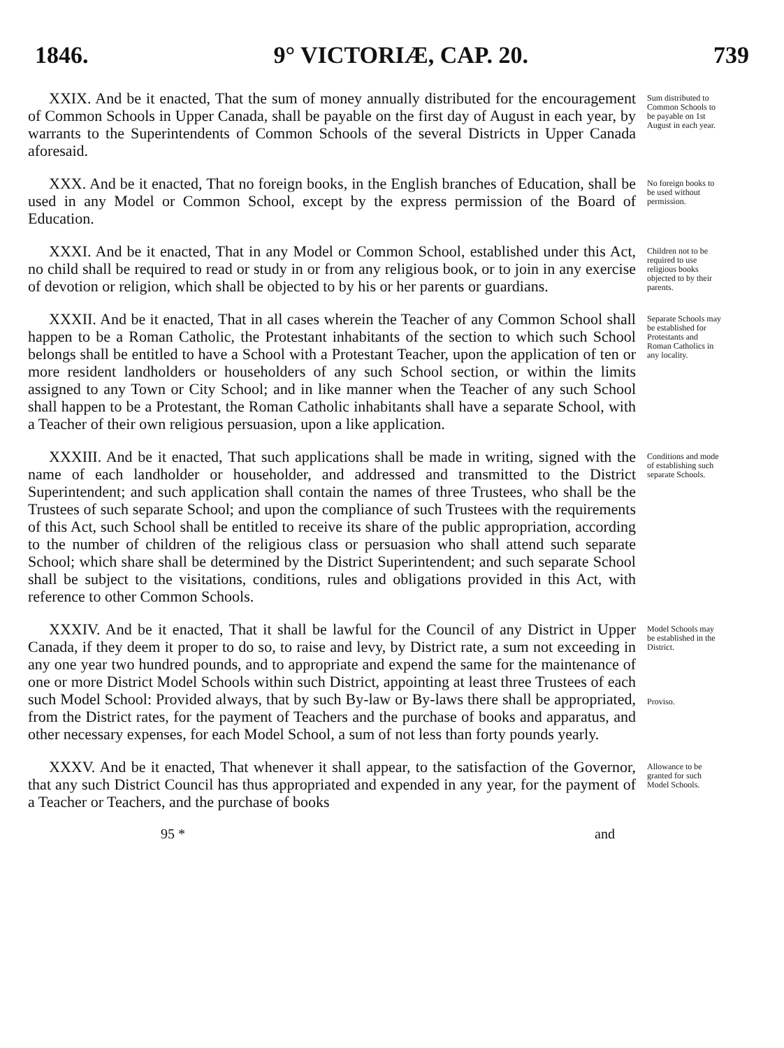1846. 9° VICTORIÆ, CAP. 20. 739
XXIX. And be it enacted, That the sum of money annually distributed for the encouragement of Common Schools in Upper Canada, shall be payable on the first day of August in each year, by warrants to the Superintendents of Common Schools of the several Districts in Upper Canada aforesaid.
Sum distributed to Common Schools to be payable on 1st August in each year.
XXX. And be it enacted, That no foreign books, in the English branches of Education, shall be used in any Model or Common School, except by the express permission of the Board of Education.
No foreign books to be used without permission.
XXXI. And be it enacted, That in any Model or Common School, established under this Act, no child shall be required to read or study in or from any religious book, or to join in any exercise of devotion or religion, which shall be objected to by his or her parents or guardians.
Children not to be required to use religious books objected to by their parents.
XXXII. And be it enacted, That in all cases wherein the Teacher of any Common School shall happen to be a Roman Catholic, the Protestant inhabitants of the section to which such School belongs shall be entitled to have a School with a Protestant Teacher, upon the application of ten or more resident landholders or householders of any such School section, or within the limits assigned to any Town or City School; and in like manner when the Teacher of any such School shall happen to be a Protestant, the Roman Catholic inhabitants shall have a separate School, with a Teacher of their own religious persuasion, upon a like application.
Separate Schools may be established for Protestants and Roman Catholics in any locality.
XXXIII. And be it enacted, That such applications shall be made in writing, signed with the name of each landholder or householder, and addressed and transmitted to the District Superintendent; and such application shall contain the names of three Trustees, who shall be the Trustees of such separate School; and upon the compliance of such Trustees with the requirements of this Act, such School shall be entitled to receive its share of the public appropriation, according to the number of children of the religious class or persuasion who shall attend such separate School; which share shall be determined by the District Superintendent; and such separate School shall be subject to the visitations, conditions, rules and obligations provided in this Act, with reference to other Common Schools.
Conditions and mode of establishing such separate Schools.
XXXIV. And be it enacted, That it shall be lawful for the Council of any District in Upper Canada, if they deem it proper to do so, to raise and levy, by District rate, a sum not exceeding in any one year two hundred pounds, and to appropriate and expend the same for the maintenance of one or more District Model Schools within such District, appointing at least three Trustees of each such Model School: Provided always, that by such By-law or By-laws there shall be appropriated, from the District rates, for the payment of Teachers and the purchase of books and apparatus, and other necessary expenses, for each Model School, a sum of not less than forty pounds yearly.
Model Schools may be established in the District.
Proviso.
XXXV. And be it enacted, That whenever it shall appear, to the satisfaction of the Governor, that any such District Council has thus appropriated and expended in any year, for the payment of a Teacher or Teachers, and the purchase of books
Allowance to be granted for such Model Schools.
95 * and